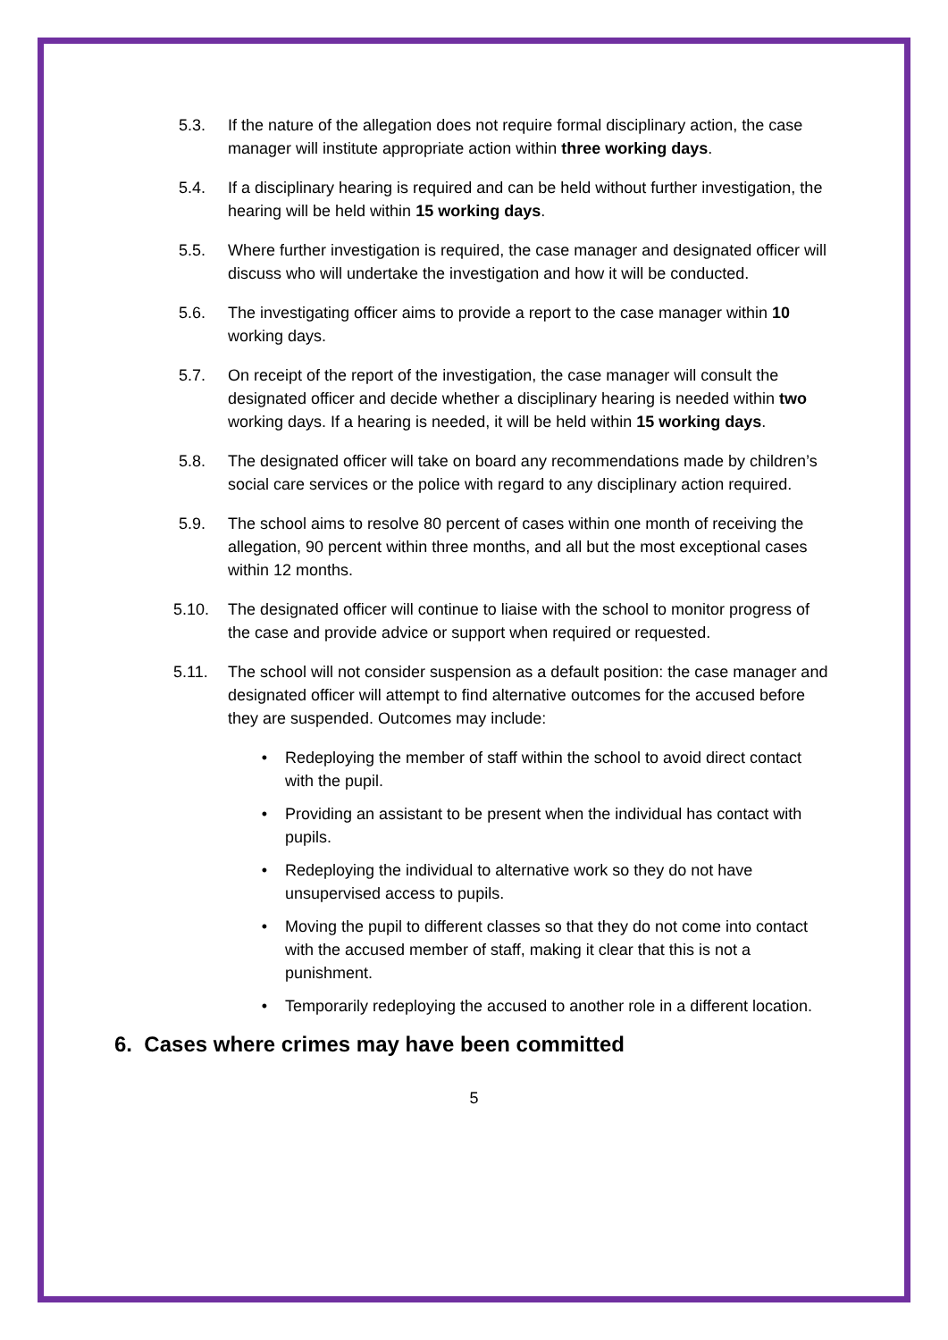5.3. If the nature of the allegation does not require formal disciplinary action, the case manager will institute appropriate action within three working days.
5.4. If a disciplinary hearing is required and can be held without further investigation, the hearing will be held within 15 working days.
5.5. Where further investigation is required, the case manager and designated officer will discuss who will undertake the investigation and how it will be conducted.
5.6. The investigating officer aims to provide a report to the case manager within 10 working days.
5.7. On receipt of the report of the investigation, the case manager will consult the designated officer and decide whether a disciplinary hearing is needed within two working days. If a hearing is needed, it will be held within 15 working days.
5.8. The designated officer will take on board any recommendations made by children’s social care services or the police with regard to any disciplinary action required.
5.9. The school aims to resolve 80 percent of cases within one month of receiving the allegation, 90 percent within three months, and all but the most exceptional cases within 12 months.
5.10. The designated officer will continue to liaise with the school to monitor progress of the case and provide advice or support when required or requested.
5.11. The school will not consider suspension as a default position: the case manager and designated officer will attempt to find alternative outcomes for the accused before they are suspended. Outcomes may include:
• Redeploying the member of staff within the school to avoid direct contact with the pupil.
• Providing an assistant to be present when the individual has contact with pupils.
• Redeploying the individual to alternative work so they do not have unsupervised access to pupils.
• Moving the pupil to different classes so that they do not come into contact with the accused member of staff, making it clear that this is not a punishment.
• Temporarily redeploying the accused to another role in a different location.
6. Cases where crimes may have been committed
5